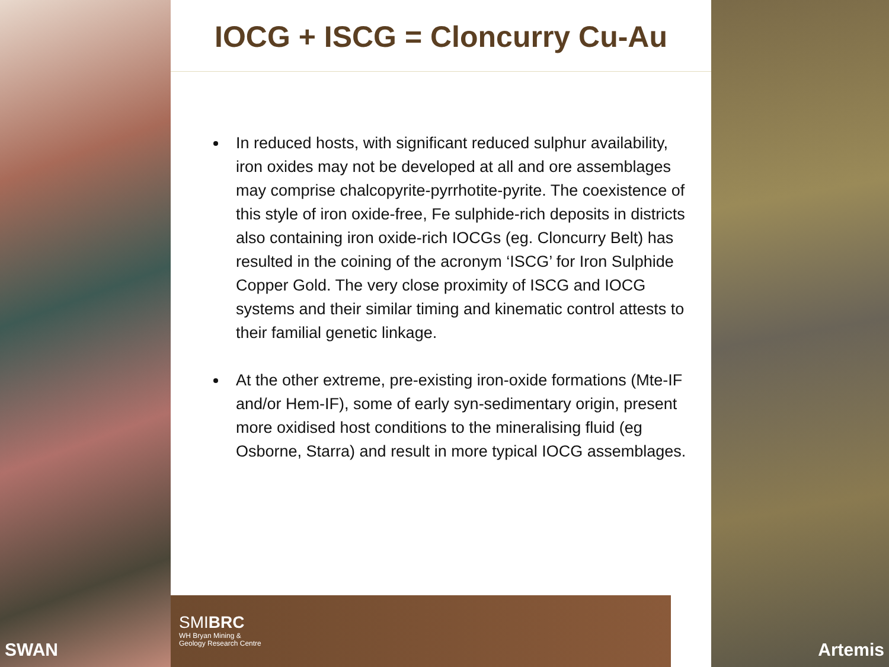SWAN
IOCG + ISCG = Cloncurry Cu-Au
In reduced hosts, with significant reduced sulphur availability, iron oxides may not be developed at all and ore assemblages may comprise chalcopyrite-pyrrhotite-pyrite. The coexistence of this style of iron oxide-free, Fe sulphide-rich deposits in districts also containing iron oxide-rich IOCGs (eg. Cloncurry Belt) has resulted in the coining of the acronym ‘ISCG’ for Iron Sulphide Copper Gold. The very close proximity of ISCG and IOCG systems and their similar timing and kinematic control attests to their familial genetic linkage.
At the other extreme, pre-existing iron-oxide formations (Mte-IF and/or Hem-IF), some of early syn-sedimentary origin, present more oxidised host conditions to the mineralising fluid (eg Osborne, Starra) and result in more typical IOCG assemblages.
SMIBRC
WH Bryan Mining &
Geology Research Centre
Artemis